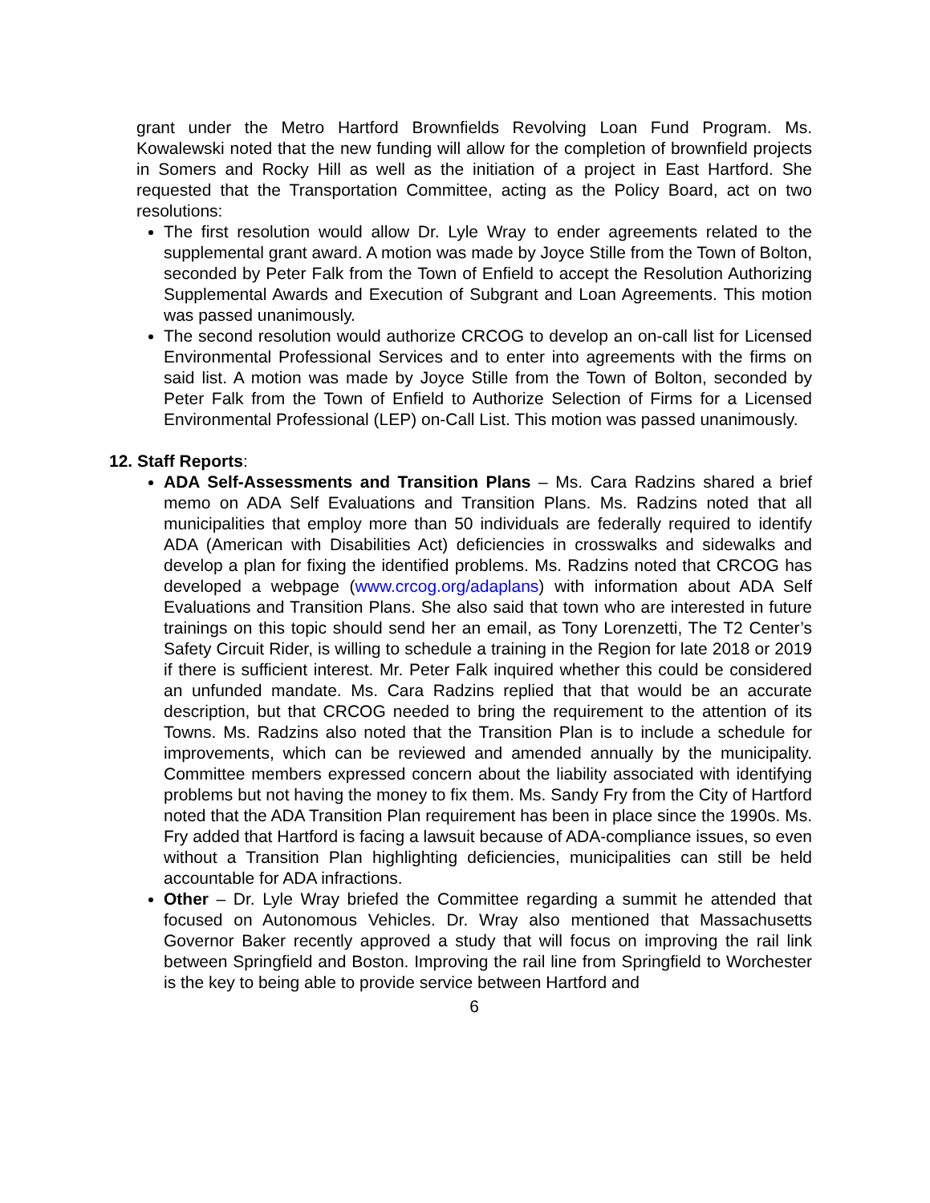grant under the Metro Hartford Brownfields Revolving Loan Fund Program. Ms. Kowalewski noted that the new funding will allow for the completion of brownfield projects in Somers and Rocky Hill as well as the initiation of a project in East Hartford. She requested that the Transportation Committee, acting as the Policy Board, act on two resolutions:
The first resolution would allow Dr. Lyle Wray to ender agreements related to the supplemental grant award. A motion was made by Joyce Stille from the Town of Bolton, seconded by Peter Falk from the Town of Enfield to accept the Resolution Authorizing Supplemental Awards and Execution of Subgrant and Loan Agreements. This motion was passed unanimously.
The second resolution would authorize CRCOG to develop an on-call list for Licensed Environmental Professional Services and to enter into agreements with the firms on said list. A motion was made by Joyce Stille from the Town of Bolton, seconded by Peter Falk from the Town of Enfield to Authorize Selection of Firms for a Licensed Environmental Professional (LEP) on-Call List. This motion was passed unanimously.
12. Staff Reports:
ADA Self-Assessments and Transition Plans – Ms. Cara Radzins shared a brief memo on ADA Self Evaluations and Transition Plans. Ms. Radzins noted that all municipalities that employ more than 50 individuals are federally required to identify ADA (American with Disabilities Act) deficiencies in crosswalks and sidewalks and develop a plan for fixing the identified problems. Ms. Radzins noted that CRCOG has developed a webpage (www.crcog.org/adaplans) with information about ADA Self Evaluations and Transition Plans. She also said that town who are interested in future trainings on this topic should send her an email, as Tony Lorenzetti, The T2 Center’s Safety Circuit Rider, is willing to schedule a training in the Region for late 2018 or 2019 if there is sufficient interest. Mr. Peter Falk inquired whether this could be considered an unfunded mandate. Ms. Cara Radzins replied that that would be an accurate description, but that CRCOG needed to bring the requirement to the attention of its Towns. Ms. Radzins also noted that the Transition Plan is to include a schedule for improvements, which can be reviewed and amended annually by the municipality. Committee members expressed concern about the liability associated with identifying problems but not having the money to fix them. Ms. Sandy Fry from the City of Hartford noted that the ADA Transition Plan requirement has been in place since the 1990s. Ms. Fry added that Hartford is facing a lawsuit because of ADA-compliance issues, so even without a Transition Plan highlighting deficiencies, municipalities can still be held accountable for ADA infractions.
Other – Dr. Lyle Wray briefed the Committee regarding a summit he attended that focused on Autonomous Vehicles. Dr. Wray also mentioned that Massachusetts Governor Baker recently approved a study that will focus on improving the rail link between Springfield and Boston. Improving the rail line from Springfield to Worchester is the key to being able to provide service between Hartford and
6